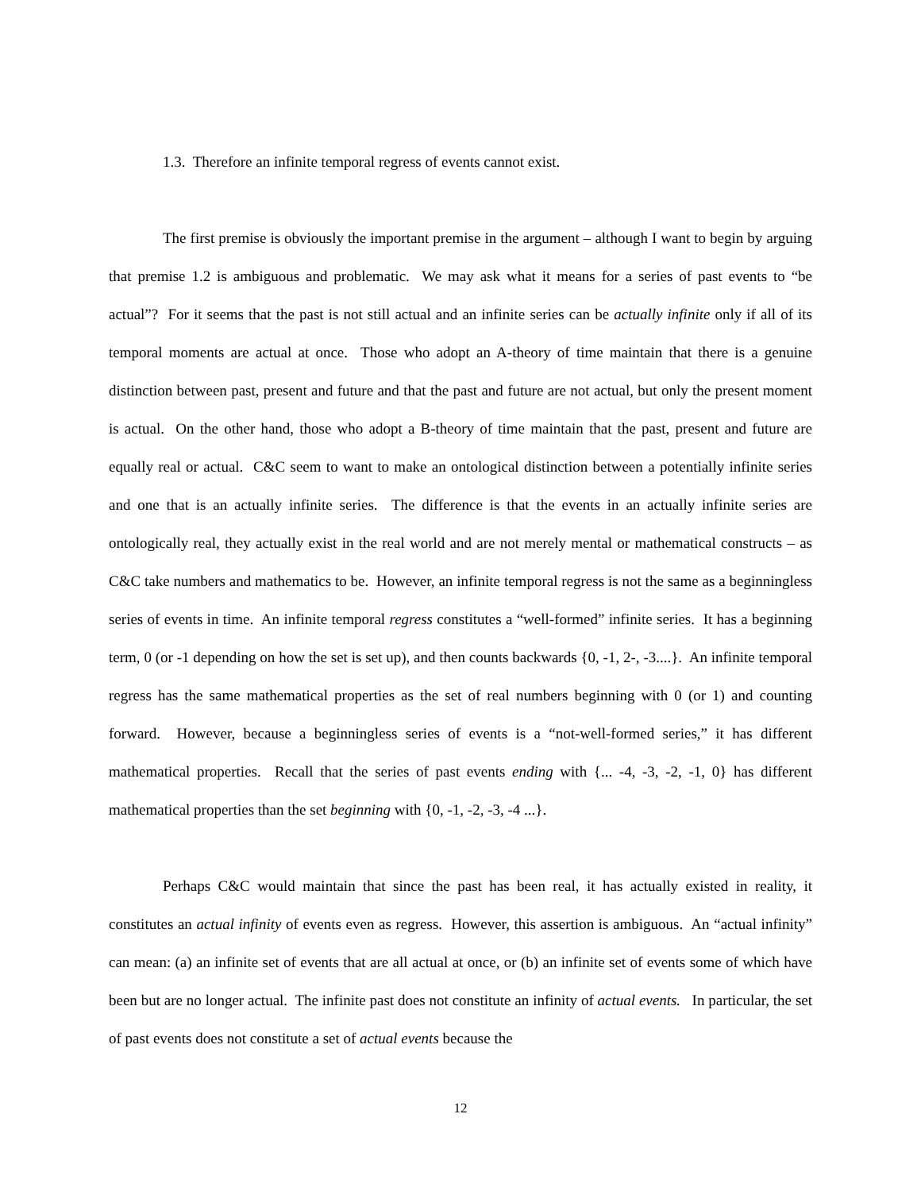1.3. Therefore an infinite temporal regress of events cannot exist.
The first premise is obviously the important premise in the argument – although I want to begin by arguing that premise 1.2 is ambiguous and problematic. We may ask what it means for a series of past events to “be actual”? For it seems that the past is not still actual and an infinite series can be actually infinite only if all of its temporal moments are actual at once. Those who adopt an A-theory of time maintain that there is a genuine distinction between past, present and future and that the past and future are not actual, but only the present moment is actual. On the other hand, those who adopt a B-theory of time maintain that the past, present and future are equally real or actual. C&C seem to want to make an ontological distinction between a potentially infinite series and one that is an actually infinite series. The difference is that the events in an actually infinite series are ontologically real, they actually exist in the real world and are not merely mental or mathematical constructs – as C&C take numbers and mathematics to be. However, an infinite temporal regress is not the same as a beginningless series of events in time. An infinite temporal regress constitutes a “well-formed” infinite series. It has a beginning term, 0 (or -1 depending on how the set is set up), and then counts backwards {0, -1, 2-, -3....}. An infinite temporal regress has the same mathematical properties as the set of real numbers beginning with 0 (or 1) and counting forward. However, because a beginningless series of events is a “not-well-formed series,” it has different mathematical properties. Recall that the series of past events ending with {... -4, -3, -2, -1, 0} has different mathematical properties than the set beginning with {0, -1, -2, -3, -4 ...}.
Perhaps C&C would maintain that since the past has been real, it has actually existed in reality, it constitutes an actual infinity of events even as regress. However, this assertion is ambiguous. An “actual infinity” can mean: (a) an infinite set of events that are all actual at once, or (b) an infinite set of events some of which have been but are no longer actual. The infinite past does not constitute an infinity of actual events. In particular, the set of past events does not constitute a set of actual events because the
12